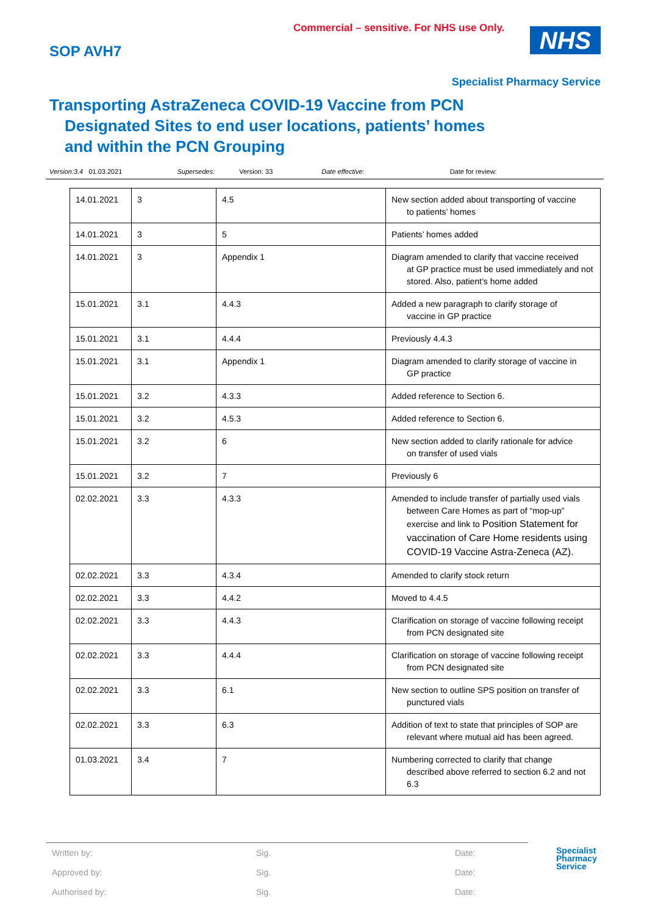SOP AVH7
Commercial – sensitive. For NHS use Only.
NHS
Specialist Pharmacy Service
Transporting AstraZeneca COVID-19 Vaccine from PCN
Designated Sites to end user locations, patients’ homes
and within the PCN Grouping
Version:3.4 01.03.2021 Supersedes: Version: 33 Date effective: Date for review:
| 14.01.2021 | 3 | 4.5 | New section added about transporting of vaccine to patients’ homes |
| 14.01.2021 | 3 | 5 | Patients’ homes added |
| 14.01.2021 | 3 | Appendix 1 | Diagram amended to clarify that vaccine received at GP practice must be used immediately and not stored. Also, patient’s home added |
| 15.01.2021 | 3.1 | 4.4.3 | Added a new paragraph to clarify storage of vaccine in GP practice |
| 15.01.2021 | 3.1 | 4.4.4 | Previously 4.4.3 |
| 15.01.2021 | 3.1 | Appendix 1 | Diagram amended to clarify storage of vaccine in GP practice |
| 15.01.2021 | 3.2 | 4.3.3 | Added reference to Section 6. |
| 15.01.2021 | 3.2 | 4.5.3 | Added reference to Section 6. |
| 15.01.2021 | 3.2 | 6 | New section added to clarify rationale for advice on transfer of used vials |
| 15.01.2021 | 3.2 | 7 | Previously 6 |
| 02.02.2021 | 3.3 | 4.3.3 | Amended to include transfer of partially used vials between Care Homes as part of “mop-up” exercise and link to Position Statement for vaccination of Care Home residents using COVID-19 Vaccine Astra-Zeneca (AZ). |
| 02.02.2021 | 3.3 | 4.3.4 | Amended to clarify stock return |
| 02.02.2021 | 3.3 | 4.4.2 | Moved to 4.4.5 |
| 02.02.2021 | 3.3 | 4.4.3 | Clarification on storage of vaccine following receipt from PCN designated site |
| 02.02.2021 | 3.3 | 4.4.4 | Clarification on storage of vaccine following receipt from PCN designated site |
| 02.02.2021 | 3.3 | 6.1 | New section to outline SPS position on transfer of punctured vials |
| 02.02.2021 | 3.3 | 6.3 | Addition of text to state that principles of SOP are relevant where mutual aid has been agreed. |
| 01.03.2021 | 3.4 | 7 | Numbering corrected to clarify that change described above referred to section 6.2 and not 6.3 |
Written by: Sig. Date:
Approved by: Sig. Date:
Authorised by: Sig. Date:
Specialist
Pharmacy
Service